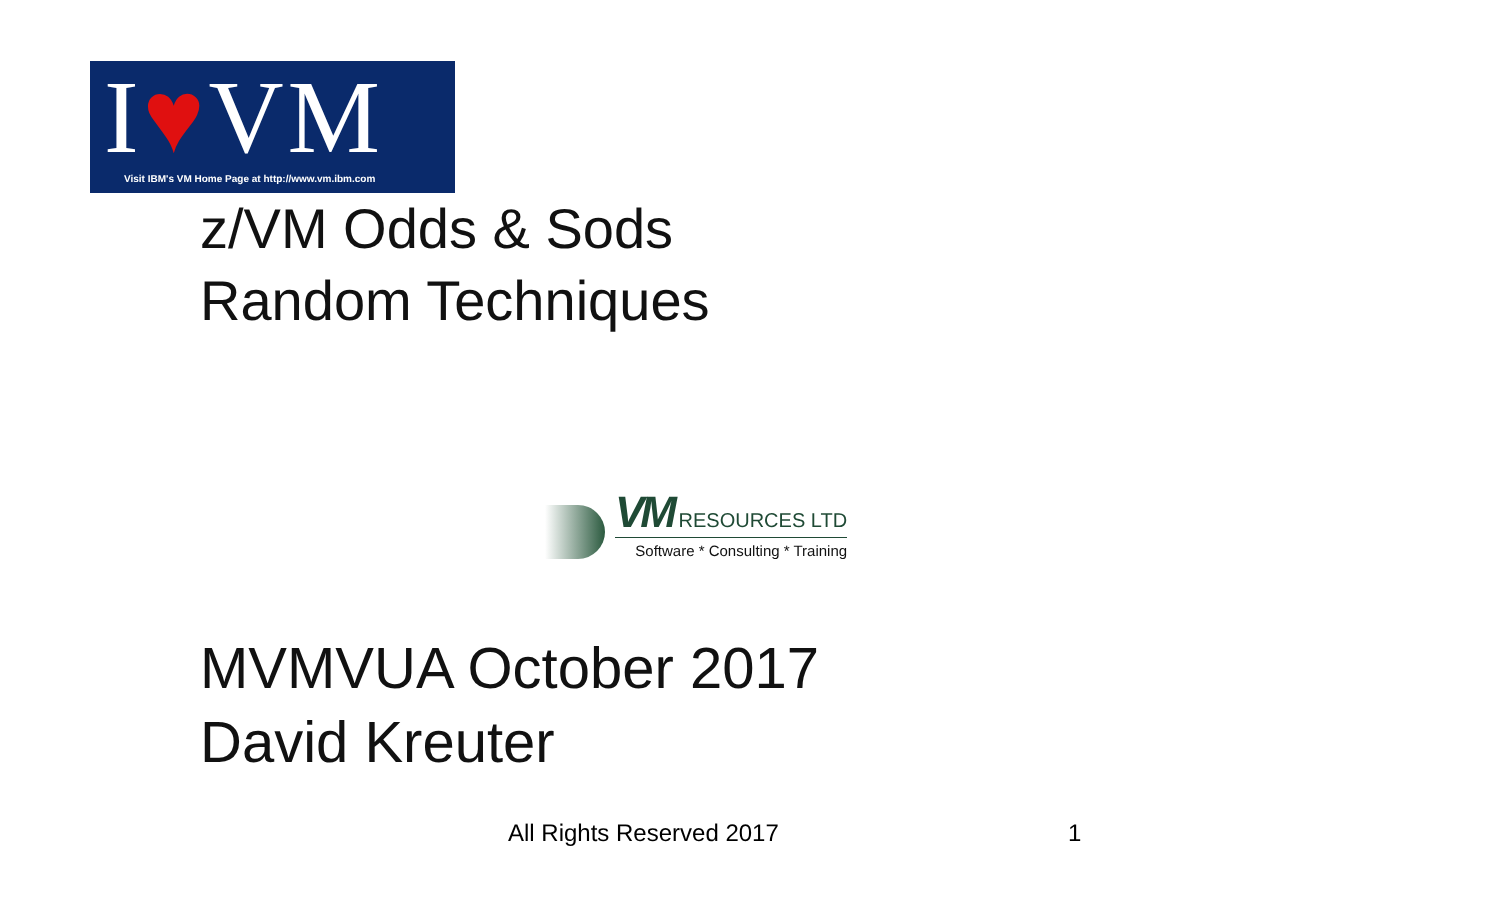I♥VM
Visit IBM's VM Home Page at http://www.vm.ibm.com
z/VM Odds & Sods
Random Techniques
VM RESOURCES LTD
Software * Consulting * Training
MVMVUA October 2017
David Kreuter
All Rights Reserved 2017 1